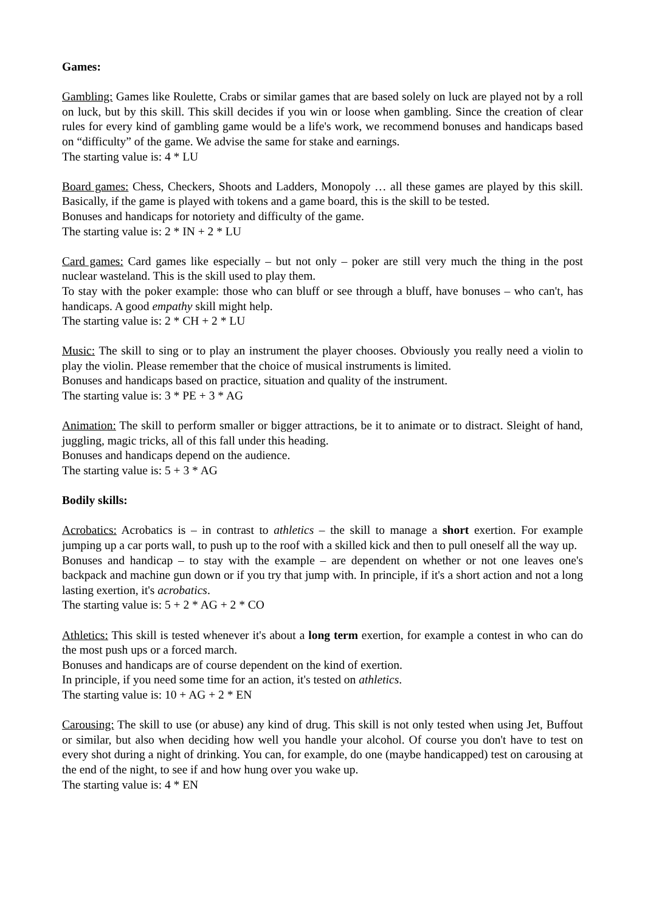Games:
Gambling: Games like Roulette, Crabs or similar games that are based solely on luck are played not by a roll on luck, but by this skill. This skill decides if you win or loose when gambling. Since the creation of clear rules for every kind of gambling game would be a life's work, we recommend bonuses and handicaps based on “difficulty” of the game. We advise the same for stake and earnings.
The starting value is: 4 * LU
Board games: Chess, Checkers, Shoots and Ladders, Monopoly … all these games are played by this skill. Basically, if the game is played with tokens and a game board, this is the skill to be tested.
Bonuses and handicaps for notoriety and difficulty of the game.
The starting value is: 2 * IN + 2 * LU
Card games: Card games like especially – but not only – poker are still very much the thing in the post nuclear wasteland. This is the skill used to play them.
To stay with the poker example: those who can bluff or see through a bluff, have bonuses – who can't, has handicaps. A good empathy skill might help.
The starting value is: 2 * CH + 2 * LU
Music: The skill to sing or to play an instrument the player chooses. Obviously you really need a violin to play the violin. Please remember that the choice of musical instruments is limited.
Bonuses and handicaps based on practice, situation and quality of the instrument.
The starting value is: 3 * PE + 3 * AG
Animation: The skill to perform smaller or bigger attractions, be it to animate or to distract. Sleight of hand, juggling, magic tricks, all of this fall under this heading.
Bonuses and handicaps depend on the audience.
The starting value is: 5 + 3 * AG
Bodily skills:
Acrobatics: Acrobatics is – in contrast to athletics – the skill to manage a short exertion. For example jumping up a car ports wall, to push up to the roof with a skilled kick and then to pull oneself all the way up.
Bonuses and handicap – to stay with the example – are dependent on whether or not one leaves one's backpack and machine gun down or if you try that jump with. In principle, if it's a short action and not a long lasting exertion, it's acrobatics.
The starting value is: 5 + 2 * AG + 2 * CO
Athletics: This skill is tested whenever it's about a long term exertion, for example a contest in who can do the most push ups or a forced march.
Bonuses and handicaps are of course dependent on the kind of exertion.
In principle, if you need some time for an action, it's tested on athletics.
The starting value is: 10 + AG + 2 * EN
Carousing: The skill to use (or abuse) any kind of drug. This skill is not only tested when using Jet, Buffout or similar, but also when deciding how well you handle your alcohol. Of course you don't have to test on every shot during a night of drinking. You can, for example, do one (maybe handicapped) test on carousing at the end of the night, to see if and how hung over you wake up.
The starting value is: 4 * EN